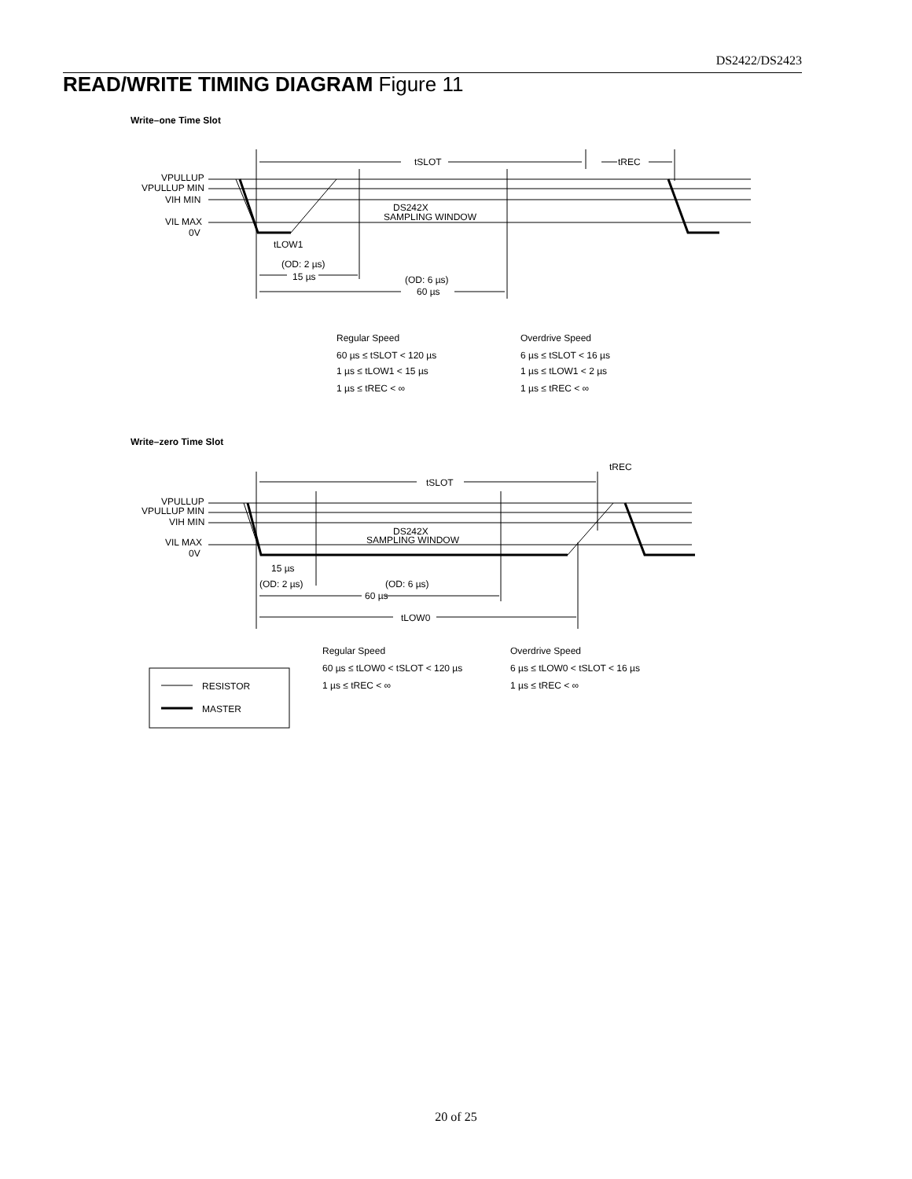DS2422/DS2423
READ/WRITE TIMING DIAGRAM Figure 11
Write–one Time Slot
tSLOT
tREC
VPULLUP
VPULLUP MIN
VIH MIN
VIL MAX
0V
DS242X
SAMPLING WINDOW
tLOW1
(OD: 2 µs)
15 µs
(OD: 6 µs)
60 µs
Regular Speed
60 µs ≤ tSLOT < 120 µs
1 µs ≤ tLOW1 < 15 µs
1 µs ≤ tREC < ∞
Overdrive Speed
6 µs ≤ tSLOT < 16 µs
1 µs ≤ tLOW1 < 2 µs
1 µs ≤ tREC < ∞
Write–zero Time Slot
tREC
tSLOT
VPULLUP
VPULLUP MIN
VIH MIN
VIL MAX
0V
DS242X
SAMPLING WINDOW
15 µs
(OD: 2 µs)
(OD: 6 µs)
60 µs
tLOW0
Regular Speed
60 µs ≤ tLOW0 < tSLOT < 120 µs
1 µs ≤ tREC < ∞
Overdrive Speed
6 µs ≤ tLOW0 < tSLOT < 16 µs
1 µs ≤ tREC < ∞
RESISTOR
MASTER
20 of 25